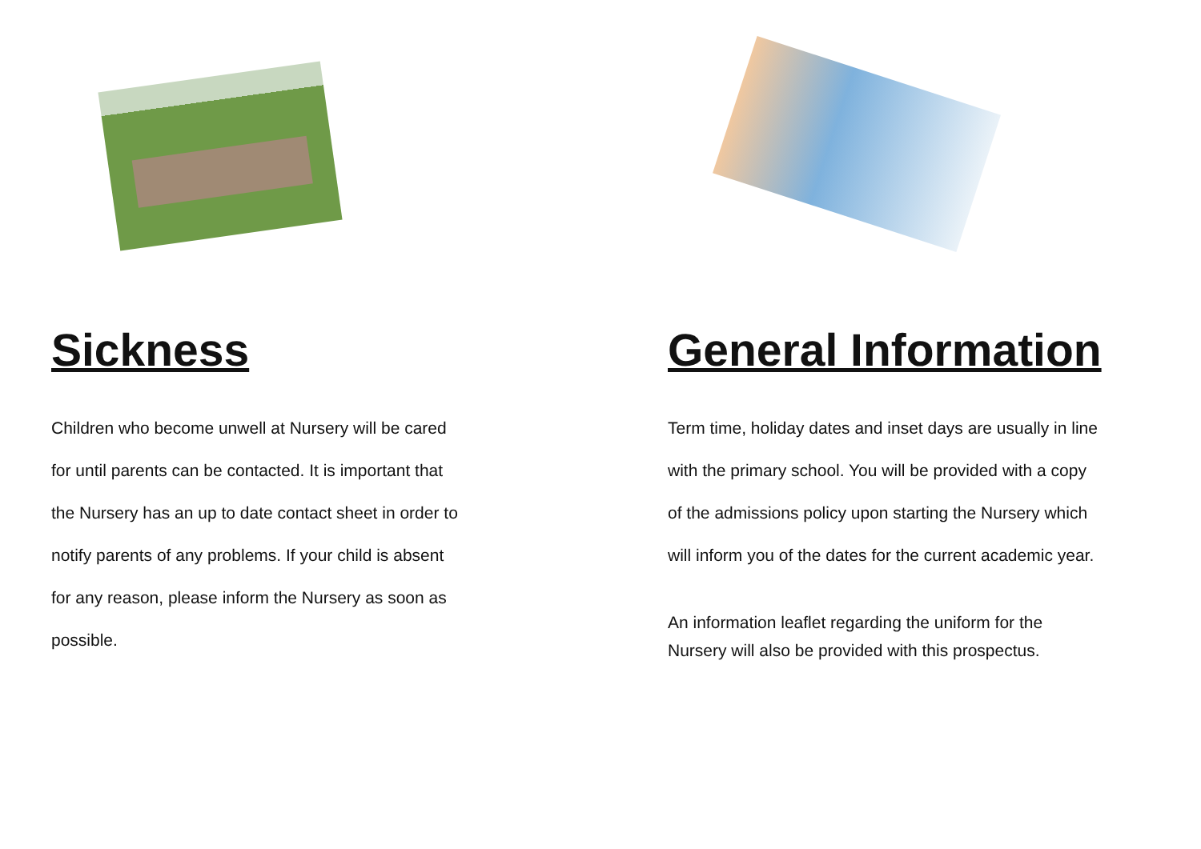Sickness
Children who become unwell at Nursery will be cared
for until parents can be contacted. It is important that
the Nursery has an up to date contact sheet in order to
notify parents of any problems. If your child is absent
for any reason, please inform the Nursery as soon as
possible.
General Information
Term time, holiday dates and inset days are usually in line
with the primary school. You will be provided with a copy
of the admissions policy upon starting the Nursery which
will inform you of the dates for the current academic year.
An information leaflet regarding the uniform for the
Nursery will also be provided with this prospectus.